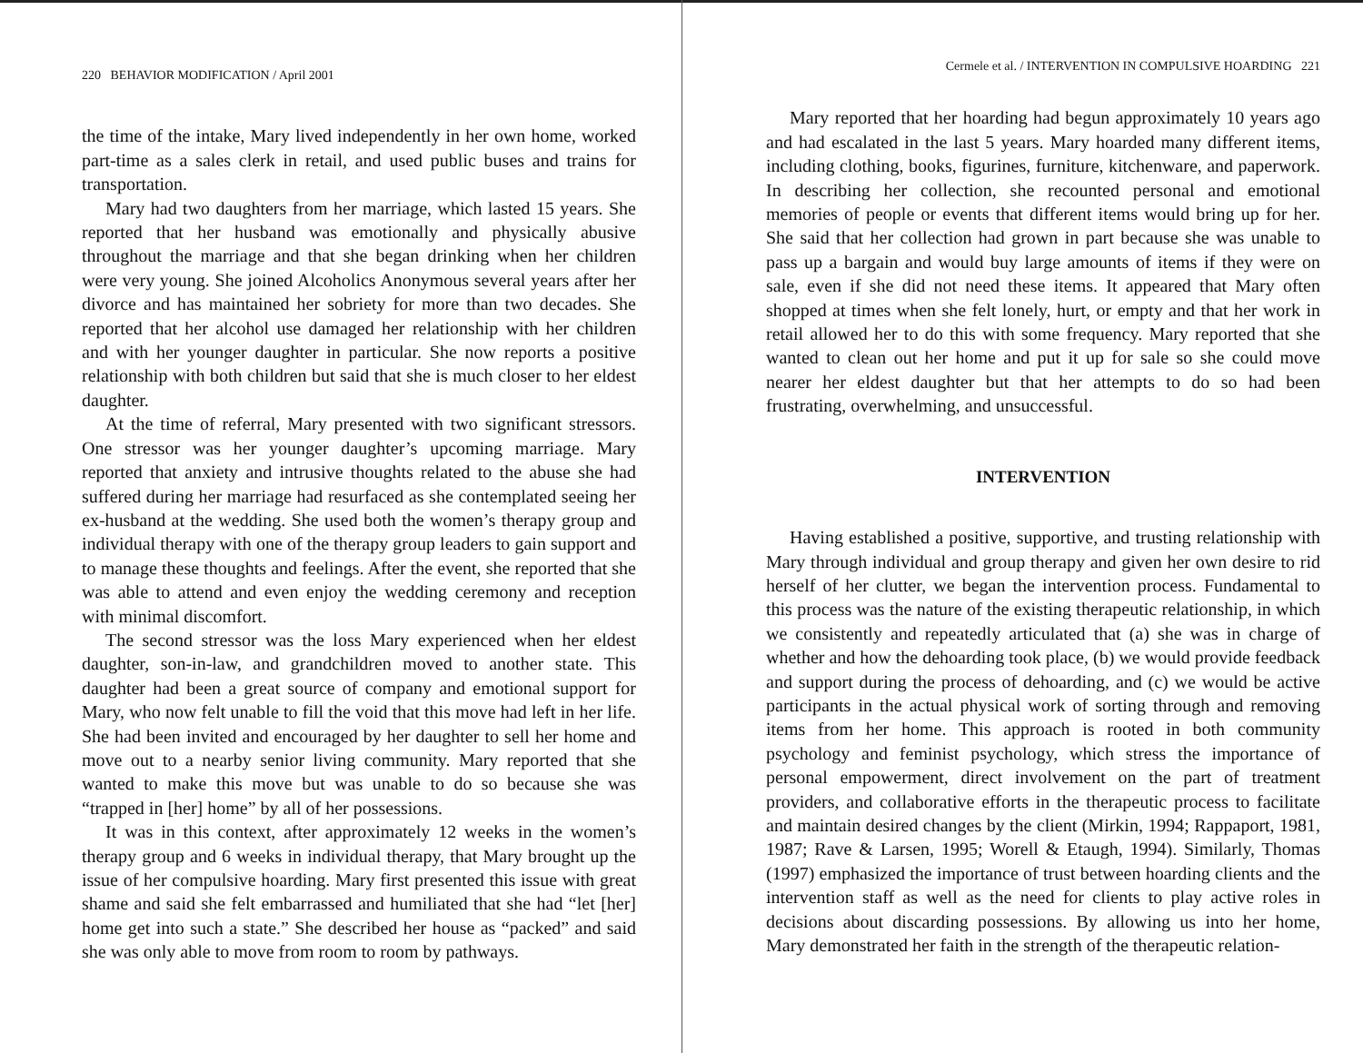220 BEHAVIOR MODIFICATION / April 2001
the time of the intake, Mary lived independently in her own home, worked part-time as a sales clerk in retail, and used public buses and trains for transportation.
Mary had two daughters from her marriage, which lasted 15 years. She reported that her husband was emotionally and physically abusive throughout the marriage and that she began drinking when her children were very young. She joined Alcoholics Anonymous several years after her divorce and has maintained her sobriety for more than two decades. She reported that her alcohol use damaged her relationship with her children and with her younger daughter in particular. She now reports a positive relationship with both children but said that she is much closer to her eldest daughter.
At the time of referral, Mary presented with two significant stressors. One stressor was her younger daughter’s upcoming marriage. Mary reported that anxiety and intrusive thoughts related to the abuse she had suffered during her marriage had resurfaced as she contemplated seeing her ex-husband at the wedding. She used both the women’s therapy group and individual therapy with one of the therapy group leaders to gain support and to manage these thoughts and feelings. After the event, she reported that she was able to attend and even enjoy the wedding ceremony and reception with minimal discomfort.
The second stressor was the loss Mary experienced when her eldest daughter, son-in-law, and grandchildren moved to another state. This daughter had been a great source of company and emotional support for Mary, who now felt unable to fill the void that this move had left in her life. She had been invited and encouraged by her daughter to sell her home and move out to a nearby senior living community. Mary reported that she wanted to make this move but was unable to do so because she was “trapped in [her] home” by all of her possessions.
It was in this context, after approximately 12 weeks in the women’s therapy group and 6 weeks in individual therapy, that Mary brought up the issue of her compulsive hoarding. Mary first presented this issue with great shame and said she felt embarrassed and humiliated that she had “let [her] home get into such a state.” She described her house as “packed” and said she was only able to move from room to room by pathways.
Cermele et al. / INTERVENTION IN COMPULSIVE HOARDING 221
Mary reported that her hoarding had begun approximately 10 years ago and had escalated in the last 5 years. Mary hoarded many different items, including clothing, books, figurines, furniture, kitchenware, and paperwork. In describing her collection, she recounted personal and emotional memories of people or events that different items would bring up for her. She said that her collection had grown in part because she was unable to pass up a bargain and would buy large amounts of items if they were on sale, even if she did not need these items. It appeared that Mary often shopped at times when she felt lonely, hurt, or empty and that her work in retail allowed her to do this with some frequency. Mary reported that she wanted to clean out her home and put it up for sale so she could move nearer her eldest daughter but that her attempts to do so had been frustrating, overwhelming, and unsuccessful.
INTERVENTION
Having established a positive, supportive, and trusting relationship with Mary through individual and group therapy and given her own desire to rid herself of her clutter, we began the intervention process. Fundamental to this process was the nature of the existing therapeutic relationship, in which we consistently and repeatedly articulated that (a) she was in charge of whether and how the dehoarding took place, (b) we would provide feedback and support during the process of dehoarding, and (c) we would be active participants in the actual physical work of sorting through and removing items from her home. This approach is rooted in both community psychology and feminist psychology, which stress the importance of personal empowerment, direct involvement on the part of treatment providers, and collaborative efforts in the therapeutic process to facilitate and maintain desired changes by the client (Mirkin, 1994; Rappaport, 1981, 1987; Rave & Larsen, 1995; Worell & Etaugh, 1994). Similarly, Thomas (1997) emphasized the importance of trust between hoarding clients and the intervention staff as well as the need for clients to play active roles in decisions about discarding possessions. By allowing us into her home, Mary demonstrated her faith in the strength of the therapeutic relation-